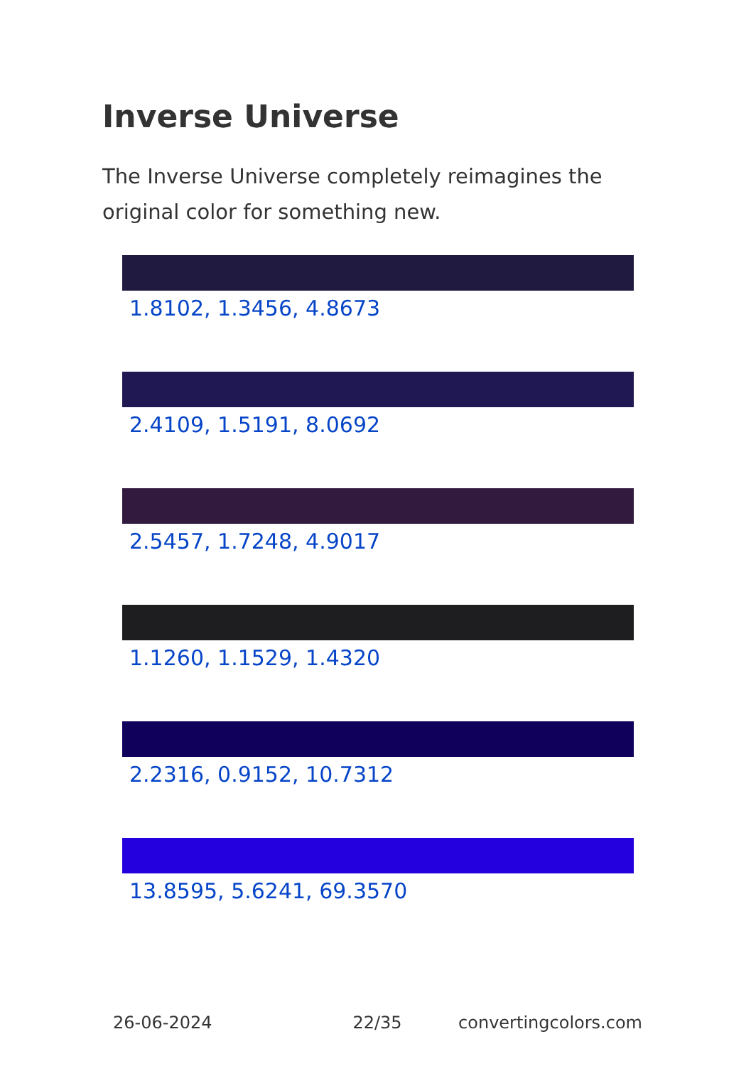Inverse Universe
The Inverse Universe completely reimagines the original color for something new.
1.8102, 1.3456, 4.8673
2.4109, 1.5191, 8.0692
2.5457, 1.7248, 4.9017
1.1260, 1.1529, 1.4320
2.2316, 0.9152, 10.7312
13.8595, 5.6241, 69.3570
26-06-2024 22/35 convertingcolors.com